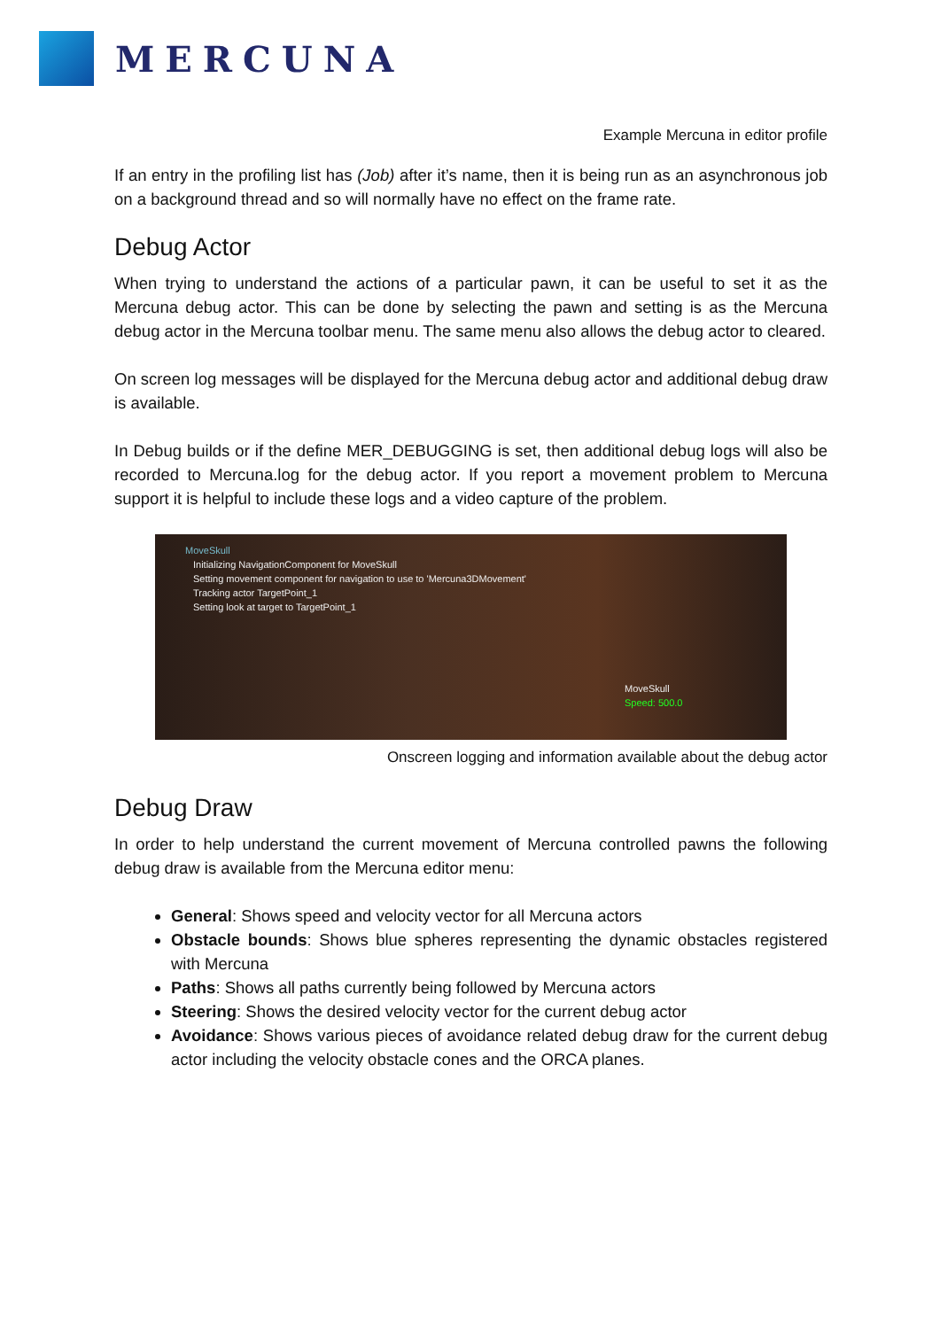MERCUNA
Example Mercuna in editor profile
If an entry in the profiling list has (Job) after it’s name, then it is being run as an asynchronous job on a background thread and so will normally have no effect on the frame rate.
Debug Actor
When trying to understand the actions of a particular pawn, it can be useful to set it as the Mercuna debug actor. This can be done by selecting the pawn and setting is as the Mercuna debug actor in the Mercuna toolbar menu. The same menu also allows the debug actor to cleared.
On screen log messages will be displayed for the Mercuna debug actor and additional debug draw is available.
In Debug builds or if the define MER_DEBUGGING is set, then additional debug logs will also be recorded to Mercuna.log for the debug actor. If you report a movement problem to Mercuna support it is helpful to include these logs and a video capture of the problem.
MoveSkull
Initializing NavigationComponent for MoveSkull
Setting movement component for navigation to use to 'Mercuna3DMovement'
Tracking actor TargetPoint_1
Setting look at target to TargetPoint_1
MoveSkull
Speed: 500.0
Onscreen logging and information available about the debug actor
Debug Draw
In order to help understand the current movement of Mercuna controlled pawns the following debug draw is available from the Mercuna editor menu:
General: Shows speed and velocity vector for all Mercuna actors
Obstacle bounds: Shows blue spheres representing the dynamic obstacles registered with Mercuna
Paths: Shows all paths currently being followed by Mercuna actors
Steering: Shows the desired velocity vector for the current debug actor
Avoidance: Shows various pieces of avoidance related debug draw for the current debug actor including the velocity obstacle cones and the ORCA planes.